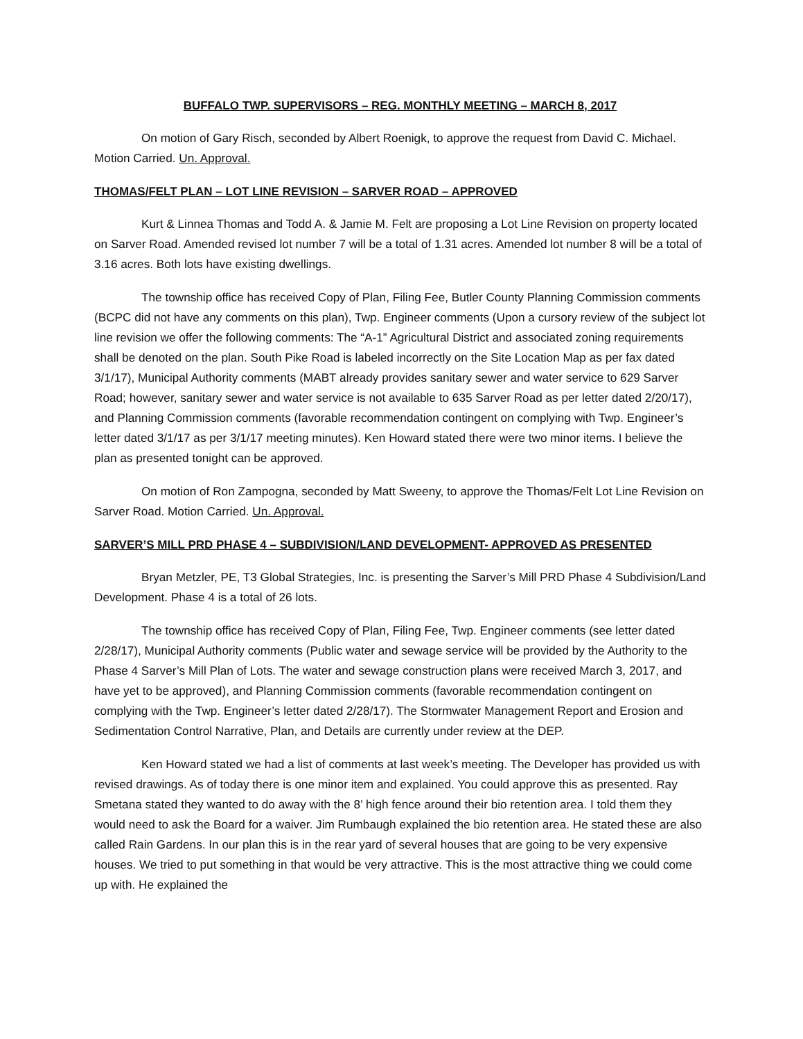BUFFALO TWP. SUPERVISORS – REG. MONTHLY MEETING – MARCH 8, 2017
On motion of Gary Risch, seconded by Albert Roenigk, to approve the request from David C. Michael. Motion Carried. Un. Approval.
THOMAS/FELT PLAN – LOT LINE REVISION – SARVER ROAD – APPROVED
Kurt & Linnea Thomas and Todd A. & Jamie M. Felt are proposing a Lot Line Revision on property located on Sarver Road. Amended revised lot number 7 will be a total of 1.31 acres. Amended lot number 8 will be a total of 3.16 acres. Both lots have existing dwellings.
The township office has received Copy of Plan, Filing Fee, Butler County Planning Commission comments (BCPC did not have any comments on this plan), Twp. Engineer comments (Upon a cursory review of the subject lot line revision we offer the following comments: The “A-1” Agricultural District and associated zoning requirements shall be denoted on the plan. South Pike Road is labeled incorrectly on the Site Location Map as per fax dated 3/1/17), Municipal Authority comments (MABT already provides sanitary sewer and water service to 629 Sarver Road; however, sanitary sewer and water service is not available to 635 Sarver Road as per letter dated 2/20/17), and Planning Commission comments (favorable recommendation contingent on complying with Twp. Engineer’s letter dated 3/1/17 as per 3/1/17 meeting minutes). Ken Howard stated there were two minor items. I believe the plan as presented tonight can be approved.
On motion of Ron Zampogna, seconded by Matt Sweeny, to approve the Thomas/Felt Lot Line Revision on Sarver Road. Motion Carried. Un. Approval.
SARVER’S MILL PRD PHASE 4 – SUBDIVISION/LAND DEVELOPMENT- APPROVED AS PRESENTED
Bryan Metzler, PE, T3 Global Strategies, Inc. is presenting the Sarver’s Mill PRD Phase 4 Subdivision/Land Development. Phase 4 is a total of 26 lots.
The township office has received Copy of Plan, Filing Fee, Twp. Engineer comments (see letter dated 2/28/17), Municipal Authority comments (Public water and sewage service will be provided by the Authority to the Phase 4 Sarver’s Mill Plan of Lots. The water and sewage construction plans were received March 3, 2017, and have yet to be approved), and Planning Commission comments (favorable recommendation contingent on complying with the Twp. Engineer’s letter dated 2/28/17). The Stormwater Management Report and Erosion and Sedimentation Control Narrative, Plan, and Details are currently under review at the DEP.
Ken Howard stated we had a list of comments at last week’s meeting. The Developer has provided us with revised drawings. As of today there is one minor item and explained. You could approve this as presented. Ray Smetana stated they wanted to do away with the 8’ high fence around their bio retention area. I told them they would need to ask the Board for a waiver. Jim Rumbaugh explained the bio retention area. He stated these are also called Rain Gardens. In our plan this is in the rear yard of several houses that are going to be very expensive houses. We tried to put something in that would be very attractive. This is the most attractive thing we could come up with. He explained the